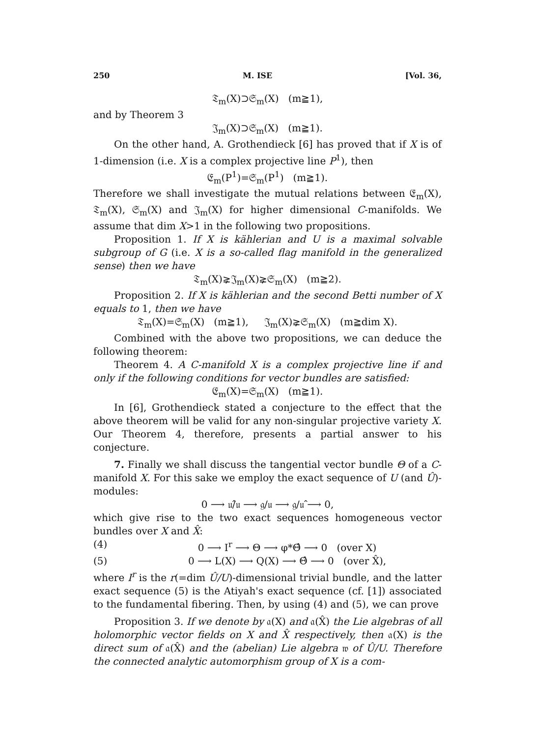250 M. ISE [Vol. 36,
𝔗<sub>m</sub>(X)⊃𝔖<sub>m</sub>(X) (m≧1),
and by Theorem 3
𝔍<sub>m</sub>(X)⊃𝔖<sub>m</sub>(X) (m≧1).
On the other hand, A. Grothendieck [6] has proved that if X is of 1-dimension (i.e. X is a complex projective line P<sup>1</sup>), then
𝔈<sub>m</sub>(P<sup>1</sup>)=𝔖<sub>m</sub>(P<sup>1</sup>) (m≧1).
Therefore we shall investigate the mutual relations between 𝔈<sub>m</sub>(X), 𝔗<sub>m</sub>(X), 𝔖<sub>m</sub>(X) and 𝔍<sub>m</sub>(X) for higher dimensional C-manifolds. We assume that dim X>1 in the following two propositions.
Proposition 1. If X is kählerian and U is a maximal solvable subgroup of G (i.e. X is a so-called flag manifold in the generalized sense) then we have
𝔗<sub>m</sub>(X)⪈𝔍<sub>m</sub>(X)⪈𝔖<sub>m</sub>(X) (m≧2).
Proposition 2. If X is kählerian and the second Betti number of X equals to 1, then we have
𝔗<sub>m</sub>(X)=𝔖<sub>m</sub>(X) (m≧1), 𝔍<sub>m</sub>(X)⪈𝔖<sub>m</sub>(X) (m≧dim X).
Combined with the above two propositions, we can deduce the following theorem:
Theorem 4. A C-manifold X is a complex projective line if and only if the following conditions for vector bundles are satisfied:
𝔈<sub>m</sub>(X)=𝔖<sub>m</sub>(X) (m≧1).
In [6], Grothendieck stated a conjecture to the effect that the above theorem will be valid for any non-singular projective variety X. Our Theorem 4, therefore, presents a partial answer to his conjecture.
7. Finally we shall discuss the tangential vector bundle Θ of a C-manifold X. For this sake we employ the exact sequence of U (and Û)-modules:
0 ⟶ 𝔲̂/𝔲 ⟶ 𝔤/𝔲 ⟶ 𝔤/𝔲̂ ⟶ 0,
which give rise to the two exact sequences homogeneous vector bundles over X and X̂:
(4) 0 ⟶ I<sup>r</sup> ⟶ Θ ⟶ φ*Θ̂ ⟶ 0 (over X)
(5) 0 ⟶ L(X) ⟶ Q(X) ⟶ Θ̂ ⟶ 0 (over X̂),
where I<sup>r</sup> is the r(=dim Û/U)-dimensional trivial bundle, and the latter exact sequence (5) is the Atiyah's exact sequence (cf. [1]) associated to the fundamental fibering. Then, by using (4) and (5), we can prove
Proposition 3. If we denote by 𝔞(X) and 𝔞(X̂) the Lie algebras of all holomorphic vector fields on X and X̂ respectively, then 𝔞(X) is the direct sum of 𝔞(X̂) and the (abelian) Lie algebra 𝔴 of Û/U. Therefore the connected analytic automorphism group of X is a com-